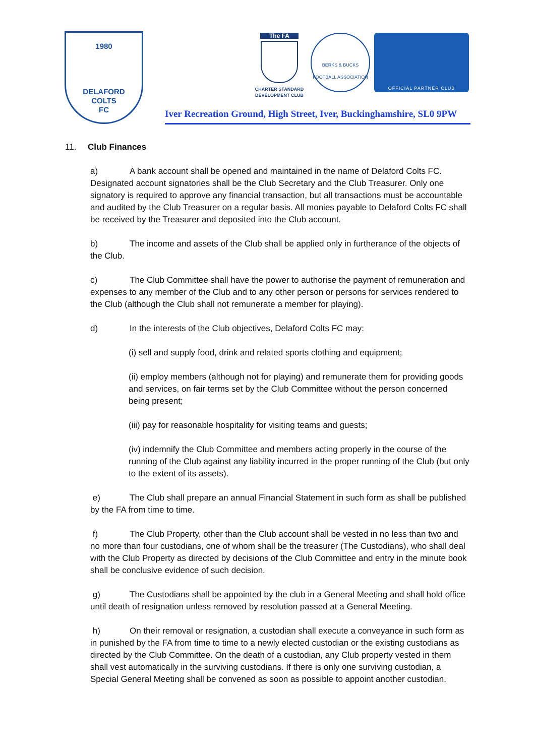1980
DELAFORD
COLTS
FC
The FA
CHARTER STANDARD
DEVELOPMENT CLUB
BERKS & BUCKS FOOTBALL ASSOCIATION
OFFICIAL PARTNER CLUB
Iver Recreation Ground, High Street, Iver, Buckinghamshire, SL0 9PW
11. Club Finances
a) A bank account shall be opened and maintained in the name of Delaford Colts FC. Designated account signatories shall be the Club Secretary and the Club Treasurer. Only one signatory is required to approve any financial transaction, but all transactions must be accountable and audited by the Club Treasurer on a regular basis. All monies payable to Delaford Colts FC shall be received by the Treasurer and deposited into the Club account.
b) The income and assets of the Club shall be applied only in furtherance of the objects of the Club.
c) The Club Committee shall have the power to authorise the payment of remuneration and expenses to any member of the Club and to any other person or persons for services rendered to the Club (although the Club shall not remunerate a member for playing).
d) In the interests of the Club objectives, Delaford Colts FC may:
(i) sell and supply food, drink and related sports clothing and equipment;
(ii) employ members (although not for playing) and remunerate them for providing goods and services, on fair terms set by the Club Committee without the person concerned being present;
(iii) pay for reasonable hospitality for visiting teams and guests;
(iv) indemnify the Club Committee and members acting properly in the course of the running of the Club against any liability incurred in the proper running of the Club (but only to the extent of its assets).
e) The Club shall prepare an annual Financial Statement in such form as shall be published by the FA from time to time.
f) The Club Property, other than the Club account shall be vested in no less than two and no more than four custodians, one of whom shall be the treasurer (The Custodians), who shall deal with the Club Property as directed by decisions of the Club Committee and entry in the minute book shall be conclusive evidence of such decision.
g) The Custodians shall be appointed by the club in a General Meeting and shall hold office until death of resignation unless removed by resolution passed at a General Meeting.
h) On their removal or resignation, a custodian shall execute a conveyance in such form as in punished by the FA from time to time to a newly elected custodian or the existing custodians as directed by the Club Committee. On the death of a custodian, any Club property vested in them shall vest automatically in the surviving custodians. If there is only one surviving custodian, a Special General Meeting shall be convened as soon as possible to appoint another custodian.